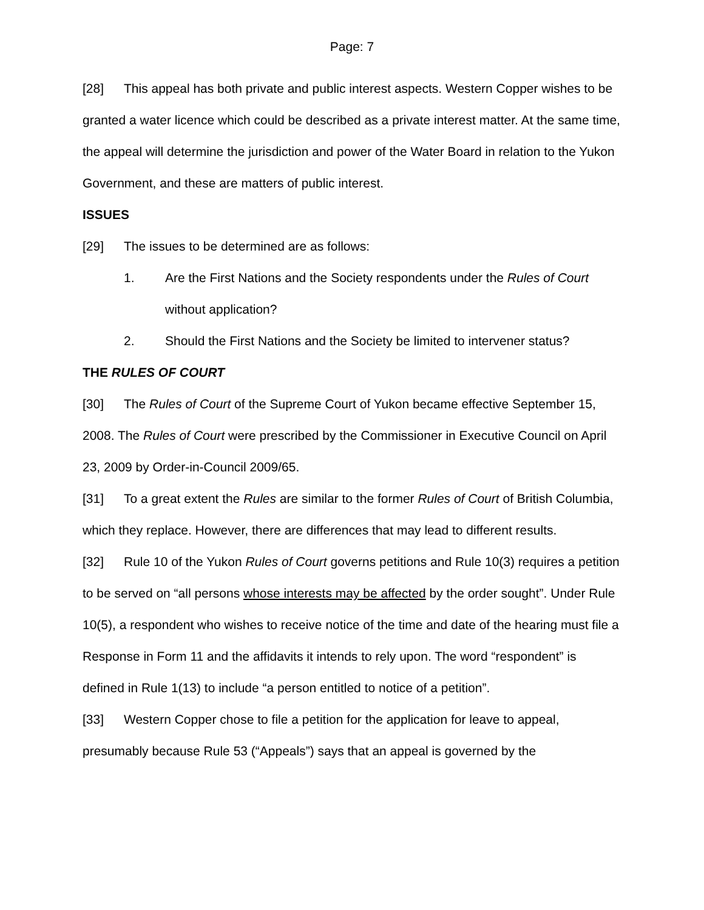Page: 7
[28] This appeal has both private and public interest aspects. Western Copper wishes to be granted a water licence which could be described as a private interest matter. At the same time, the appeal will determine the jurisdiction and power of the Water Board in relation to the Yukon Government, and these are matters of public interest.
ISSUES
[29] The issues to be determined are as follows:
1. Are the First Nations and the Society respondents under the Rules of Court without application?
2. Should the First Nations and the Society be limited to intervener status?
THE RULES OF COURT
[30] The Rules of Court of the Supreme Court of Yukon became effective September 15, 2008. The Rules of Court were prescribed by the Commissioner in Executive Council on April 23, 2009 by Order-in-Council 2009/65.
[31] To a great extent the Rules are similar to the former Rules of Court of British Columbia, which they replace. However, there are differences that may lead to different results.
[32] Rule 10 of the Yukon Rules of Court governs petitions and Rule 10(3) requires a petition to be served on “all persons whose interests may be affected by the order sought”. Under Rule 10(5), a respondent who wishes to receive notice of the time and date of the hearing must file a Response in Form 11 and the affidavits it intends to rely upon. The word “respondent” is defined in Rule 1(13) to include “a person entitled to notice of a petition”.
[33] Western Copper chose to file a petition for the application for leave to appeal, presumably because Rule 53 (“Appeals”) says that an appeal is governed by the